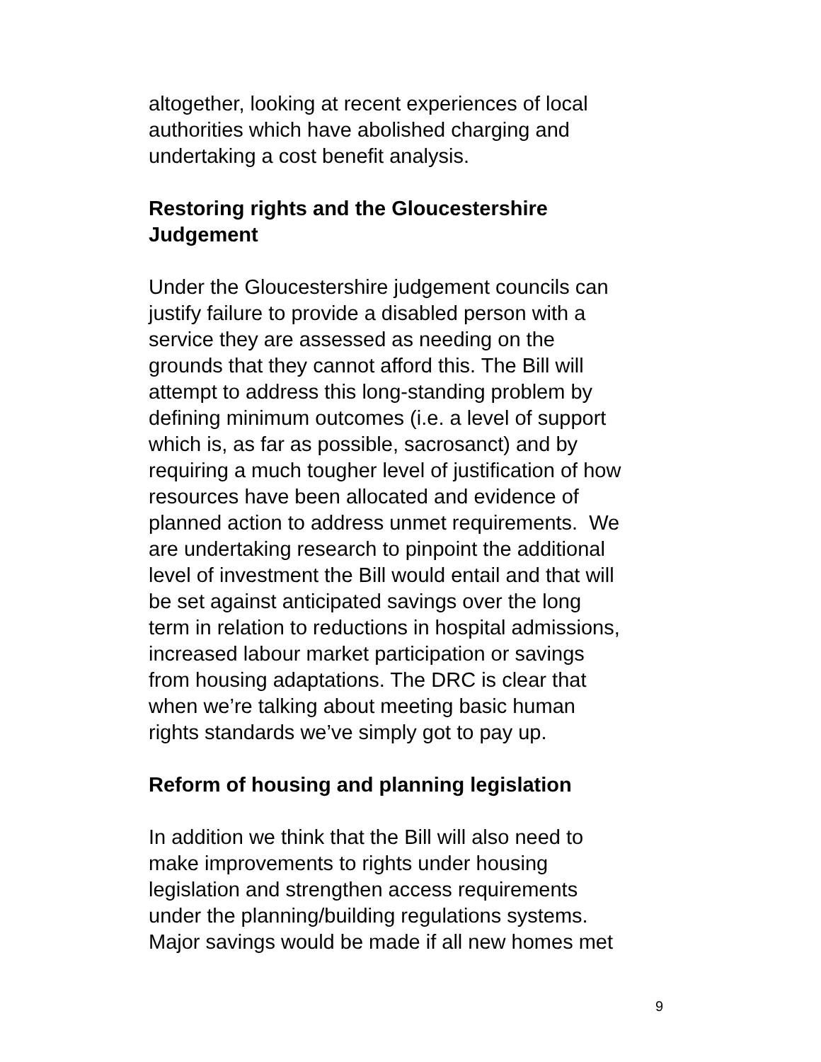altogether, looking at recent experiences of local
authorities which have abolished charging and
undertaking a cost benefit analysis.
Restoring rights and the Gloucestershire
Judgement
Under the Gloucestershire judgement councils can
justify failure to provide a disabled person with a
service they are assessed as needing on the
grounds that they cannot afford this. The Bill will
attempt to address this long-standing problem by
defining minimum outcomes (i.e. a level of support
which is, as far as possible, sacrosanct) and by
requiring a much tougher level of justification of how
resources have been allocated and evidence of
planned action to address unmet requirements. We
are undertaking research to pinpoint the additional
level of investment the Bill would entail and that will
be set against anticipated savings over the long
term in relation to reductions in hospital admissions,
increased labour market participation or savings
from housing adaptations. The DRC is clear that
when we’re talking about meeting basic human
rights standards we’ve simply got to pay up.
Reform of housing and planning legislation
In addition we think that the Bill will also need to
make improvements to rights under housing
legislation and strengthen access requirements
under the planning/building regulations systems.
Major savings would be made if all new homes met
9